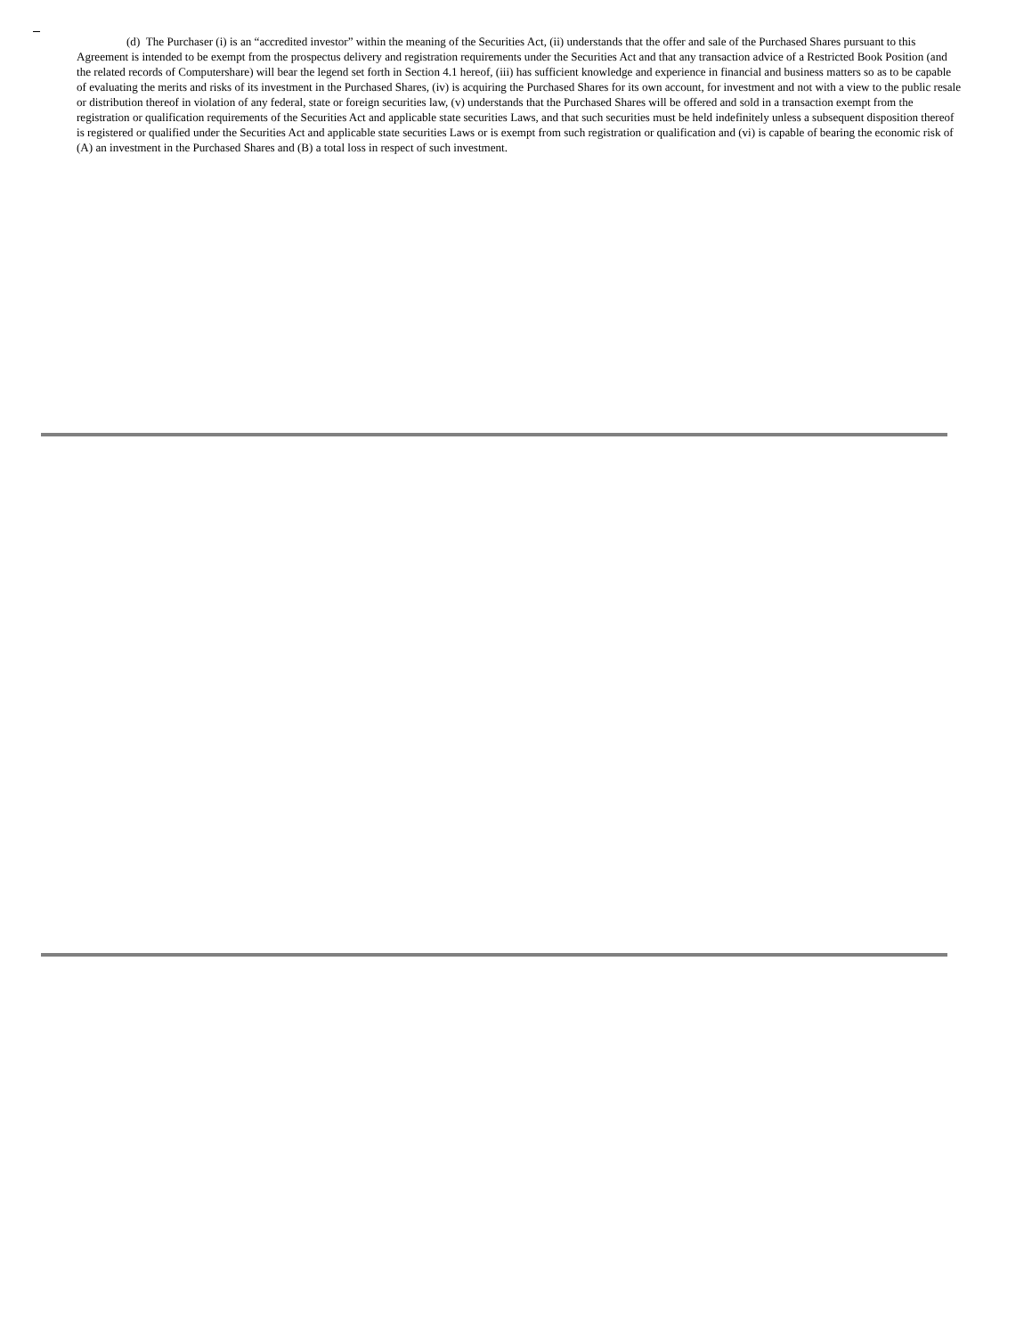(d) The Purchaser (i) is an “accredited investor” within the meaning of the Securities Act, (ii) understands that the offer and sale of the Purchased Shares pursuant to this Agreement is intended to be exempt from the prospectus delivery and registration requirements under the Securities Act and that any transaction advice of a Restricted Book Position (and the related records of Computershare) will bear the legend set forth in Section 4.1 hereof, (iii) has sufficient knowledge and experience in financial and business matters so as to be capable of evaluating the merits and risks of its investment in the Purchased Shares, (iv) is acquiring the Purchased Shares for its own account, for investment and not with a view to the public resale or distribution thereof in violation of any federal, state or foreign securities law, (v) understands that the Purchased Shares will be offered and sold in a transaction exempt from the registration or qualification requirements of the Securities Act and applicable state securities Laws, and that such securities must be held indefinitely unless a subsequent disposition thereof is registered or qualified under the Securities Act and applicable state securities Laws or is exempt from such registration or qualification and (vi) is capable of bearing the economic risk of (A) an investment in the Purchased Shares and (B) a total loss in respect of such investment.